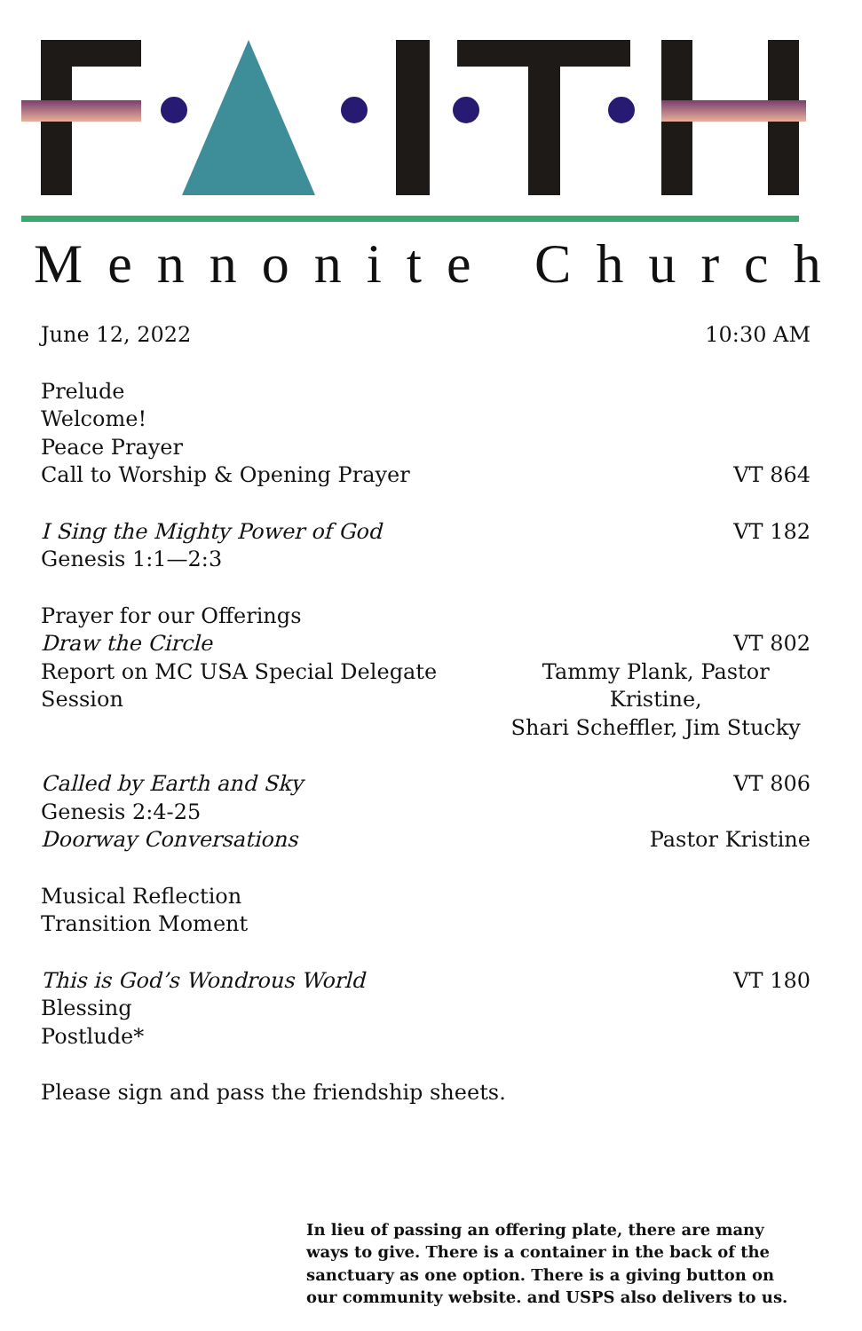Mennonite Church
June 12, 2022 10:30 AM
Prelude
Welcome!
Peace Prayer
Call to Worship & Opening Prayer VT 864
I Sing the Mighty Power of God VT 182
Genesis 1:1—2:3
Prayer for our Offerings
Draw the Circle VT 802
Report on MC USA Special Delegate Session Tammy Plank, Pastor Kristine,
Shari Scheffler, Jim Stucky
Called by Earth and Sky VT 806
Genesis 2:4-25
Doorway Conversations Pastor Kristine
Musical Reflection
Transition Moment
This is God’s Wondrous World VT 180
Blessing
Postlude*
Please sign and pass the friendship sheets.
In lieu of passing an offering plate, there are many ways to give. There is a container in the back of the sanctuary as one option. There is a giving button on our community website. and USPS also delivers to us.